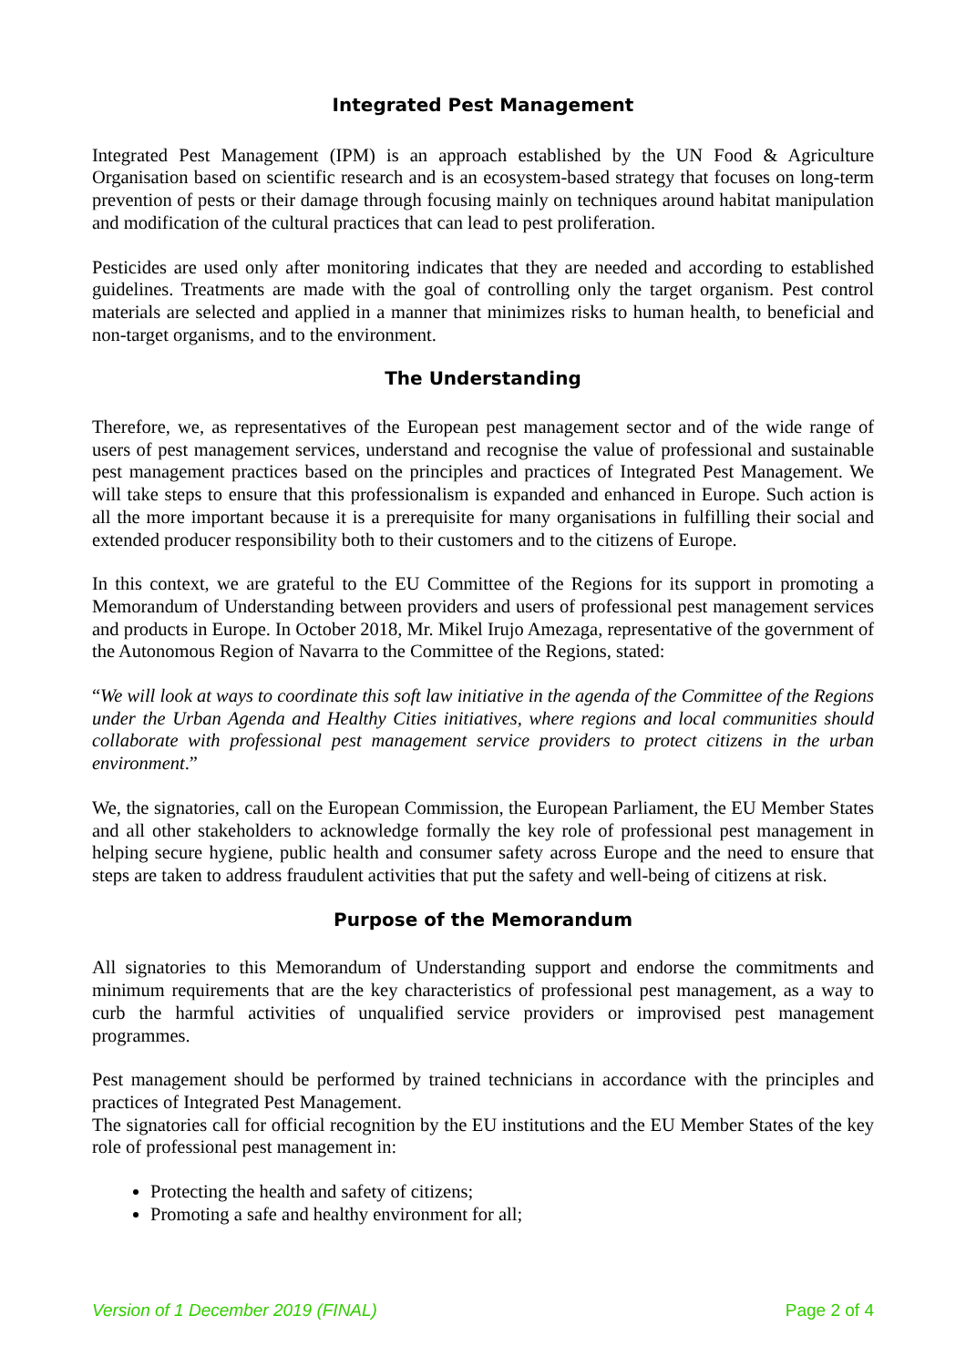Integrated Pest Management
Integrated Pest Management (IPM) is an approach established by the UN Food & Agriculture Organisation based on scientific research and is an ecosystem-based strategy that focuses on long-term prevention of pests or their damage through focusing mainly on techniques around habitat manipulation and modification of the cultural practices that can lead to pest proliferation.
Pesticides are used only after monitoring indicates that they are needed and according to established guidelines. Treatments are made with the goal of controlling only the target organism. Pest control materials are selected and applied in a manner that minimizes risks to human health, to beneficial and non-target organisms, and to the environment.
The Understanding
Therefore, we, as representatives of the European pest management sector and of the wide range of users of pest management services, understand and recognise the value of professional and sustainable pest management practices based on the principles and practices of Integrated Pest Management. We will take steps to ensure that this professionalism is expanded and enhanced in Europe. Such action is all the more important because it is a prerequisite for many organisations in fulfilling their social and extended producer responsibility both to their customers and to the citizens of Europe.
In this context, we are grateful to the EU Committee of the Regions for its support in promoting a Memorandum of Understanding between providers and users of professional pest management services and products in Europe. In October 2018, Mr. Mikel Irujo Amezaga, representative of the government of the Autonomous Region of Navarra to the Committee of the Regions, stated:
“We will look at ways to coordinate this soft law initiative in the agenda of the Committee of the Regions under the Urban Agenda and Healthy Cities initiatives, where regions and local communities should collaborate with professional pest management service providers to protect citizens in the urban environment.”
We, the signatories, call on the European Commission, the European Parliament, the EU Member States and all other stakeholders to acknowledge formally the key role of professional pest management in helping secure hygiene, public health and consumer safety across Europe and the need to ensure that steps are taken to address fraudulent activities that put the safety and well-being of citizens at risk.
Purpose of the Memorandum
All signatories to this Memorandum of Understanding support and endorse the commitments and minimum requirements that are the key characteristics of professional pest management, as a way to curb the harmful activities of unqualified service providers or improvised pest management programmes.
Pest management should be performed by trained technicians in accordance with the principles and practices of Integrated Pest Management.
The signatories call for official recognition by the EU institutions and the EU Member States of the key role of professional pest management in:
Protecting the health and safety of citizens;
Promoting a safe and healthy environment for all;
Version of 1 December 2019 (FINAL) Page 2 of 4